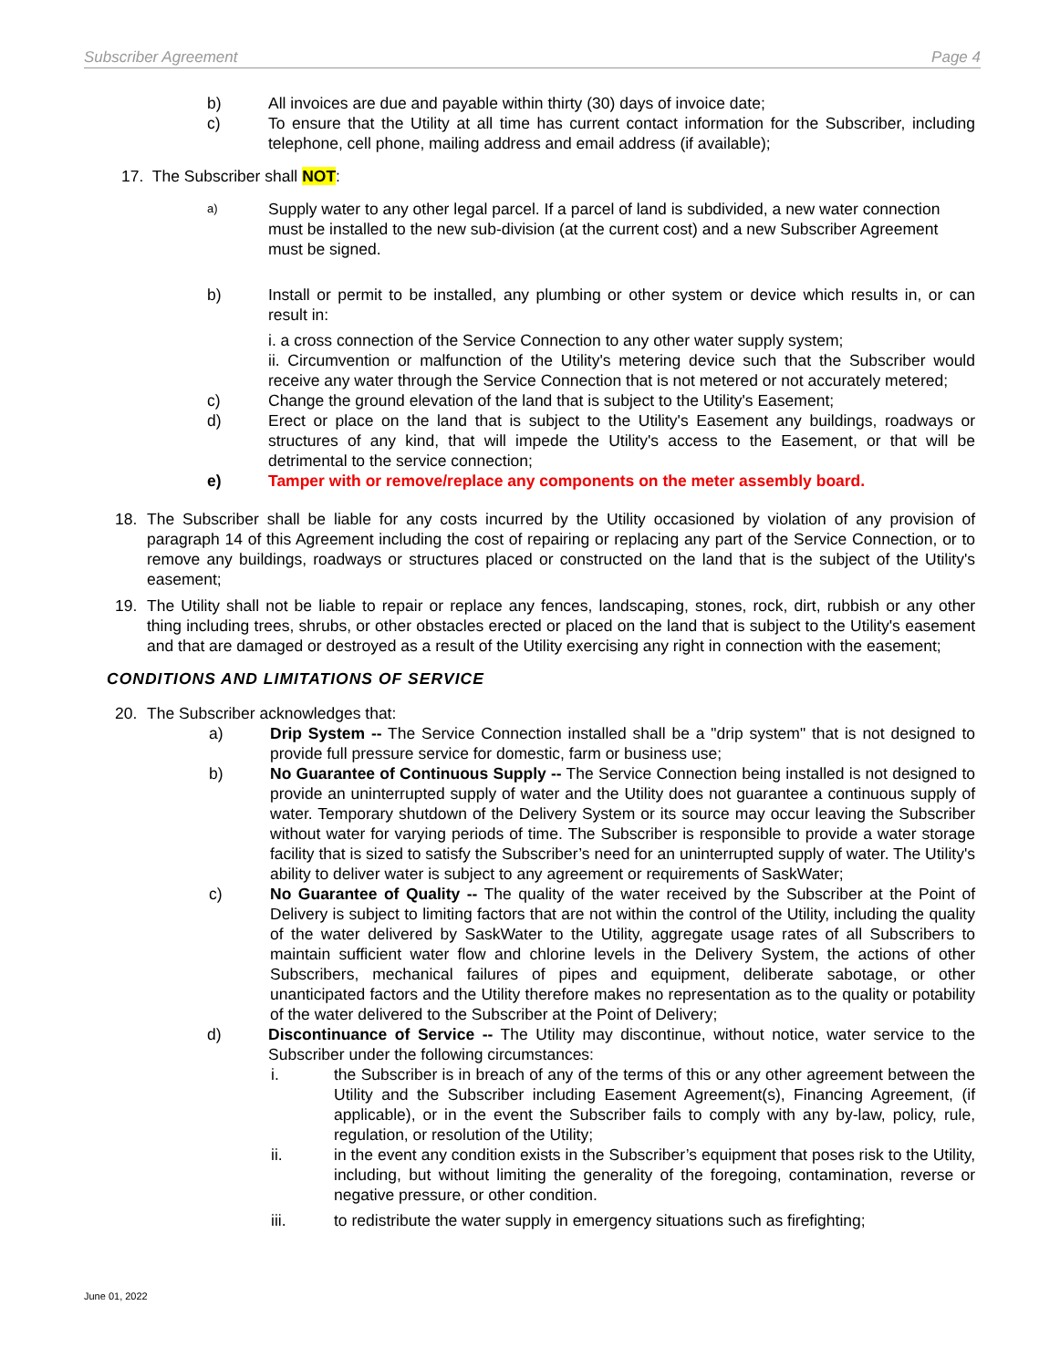Subscriber Agreement Page 4
b) All invoices are due and payable within thirty (30) days of invoice date;
c) To ensure that the Utility at all time has current contact information for the Subscriber, including telephone, cell phone, mailing address and email address (if available);
17. The Subscriber shall NOT:
a) Supply water to any other legal parcel. If a parcel of land is subdivided, a new water connection must be installed to the new sub-division (at the current cost) and a new Subscriber Agreement must be signed.
b) Install or permit to be installed, any plumbing or other system or device which results in, or can result in:
i. a cross connection of the Service Connection to any other water supply system;
ii. Circumvention or malfunction of the Utility's metering device such that the Subscriber would receive any water through the Service Connection that is not metered or not accurately metered;
c) Change the ground elevation of the land that is subject to the Utility's Easement;
d) Erect or place on the land that is subject to the Utility's Easement any buildings, roadways or structures of any kind, that will impede the Utility's access to the Easement, or that will be detrimental to the service connection;
e) Tamper with or remove/replace any components on the meter assembly board.
18. The Subscriber shall be liable for any costs incurred by the Utility occasioned by violation of any provision of paragraph 14 of this Agreement including the cost of repairing or replacing any part of the Service Connection, or to remove any buildings, roadways or structures placed or constructed on the land that is the subject of the Utility's easement;
19. The Utility shall not be liable to repair or replace any fences, landscaping, stones, rock, dirt, rubbish or any other thing including trees, shrubs, or other obstacles erected or placed on the land that is subject to the Utility's easement and that are damaged or destroyed as a result of the Utility exercising any right in connection with the easement;
CONDITIONS AND LIMITATIONS OF SERVICE
20. The Subscriber acknowledges that:
a) Drip System -- The Service Connection installed shall be a "drip system" that is not designed to provide full pressure service for domestic, farm or business use;
b) No Guarantee of Continuous Supply -- The Service Connection being installed is not designed to provide an uninterrupted supply of water and the Utility does not guarantee a continuous supply of water. Temporary shutdown of the Delivery System or its source may occur leaving the Subscriber without water for varying periods of time. The Subscriber is responsible to provide a water storage facility that is sized to satisfy the Subscriber’s need for an uninterrupted supply of water. The Utility's ability to deliver water is subject to any agreement or requirements of SaskWater;
c) No Guarantee of Quality -- The quality of the water received by the Subscriber at the Point of Delivery is subject to limiting factors that are not within the control of the Utility, including the quality of the water delivered by SaskWater to the Utility, aggregate usage rates of all Subscribers to maintain sufficient water flow and chlorine levels in the Delivery System, the actions of other Subscribers, mechanical failures of pipes and equipment, deliberate sabotage, or other unanticipated factors and the Utility therefore makes no representation as to the quality or potability of the water delivered to the Subscriber at the Point of Delivery;
d) Discontinuance of Service -- The Utility may discontinue, without notice, water service to the Subscriber under the following circumstances:
i. the Subscriber is in breach of any of the terms of this or any other agreement between the Utility and the Subscriber including Easement Agreement(s), Financing Agreement, (if applicable), or in the event the Subscriber fails to comply with any by-law, policy, rule, regulation, or resolution of the Utility;
ii. in the event any condition exists in the Subscriber’s equipment that poses risk to the Utility, including, but without limiting the generality of the foregoing, contamination, reverse or negative pressure, or other condition.
iii. to redistribute the water supply in emergency situations such as firefighting;
June 01, 2022